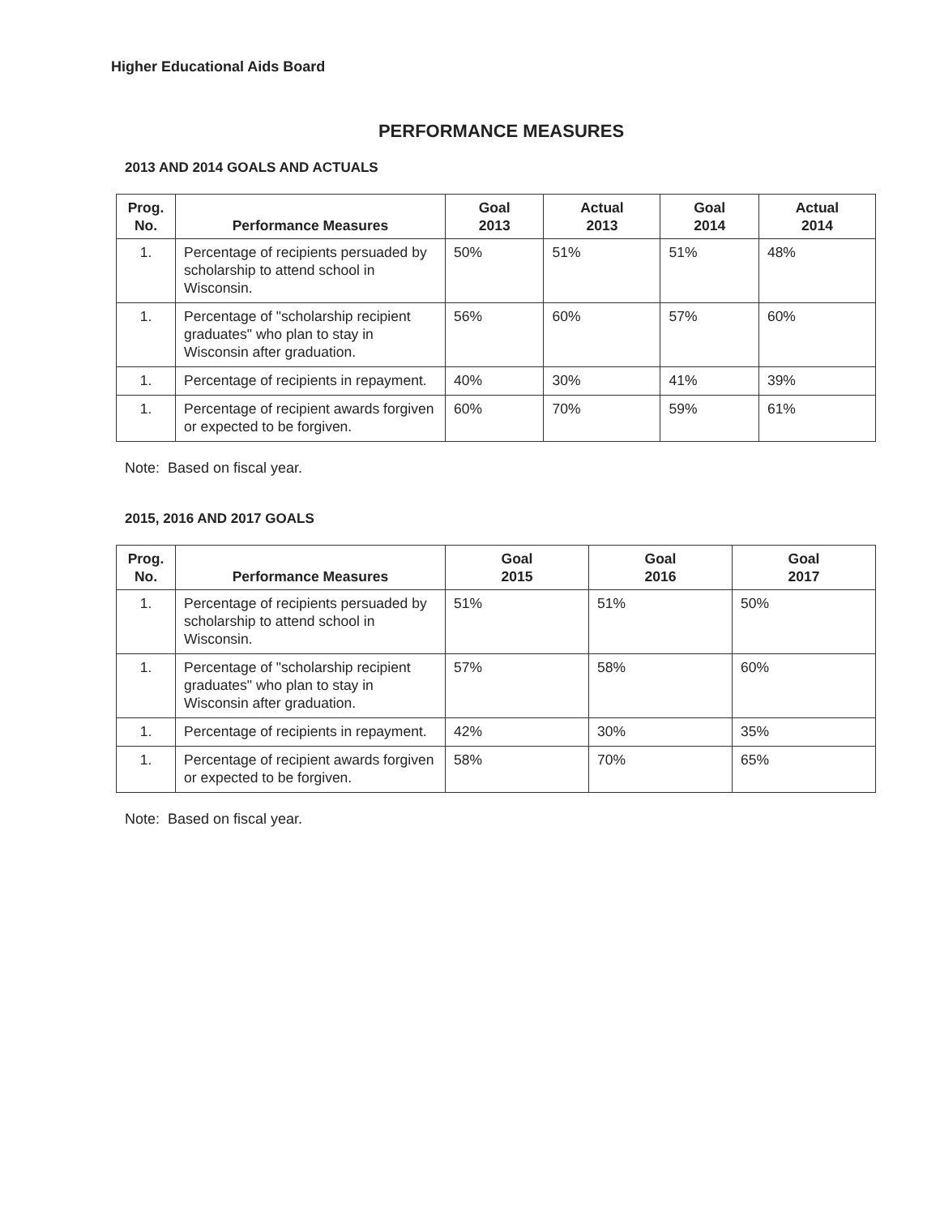Higher Educational Aids Board
PERFORMANCE MEASURES
2013 AND 2014 GOALS AND ACTUALS
| Prog. No. | Performance Measures | Goal 2013 | Actual 2013 | Goal 2014 | Actual 2014 |
| --- | --- | --- | --- | --- | --- |
| 1. | Percentage of recipients persuaded by scholarship to attend school in Wisconsin. | 50% | 51% | 51% | 48% |
| 1. | Percentage of "scholarship recipient graduates" who plan to stay in Wisconsin after graduation. | 56% | 60% | 57% | 60% |
| 1. | Percentage of recipients in repayment. | 40% | 30% | 41% | 39% |
| 1. | Percentage of recipient awards forgiven or expected to be forgiven. | 60% | 70% | 59% | 61% |
Note: Based on fiscal year.
2015, 2016 AND 2017 GOALS
| Prog. No. | Performance Measures | Goal 2015 | Goal 2016 | Goal 2017 |
| --- | --- | --- | --- | --- |
| 1. | Percentage of recipients persuaded by scholarship to attend school in Wisconsin. | 51% | 51% | 50% |
| 1. | Percentage of "scholarship recipient graduates" who plan to stay in Wisconsin after graduation. | 57% | 58% | 60% |
| 1. | Percentage of recipients in repayment. | 42% | 30% | 35% |
| 1. | Percentage of recipient awards forgiven or expected to be forgiven. | 58% | 70% | 65% |
Note: Based on fiscal year.